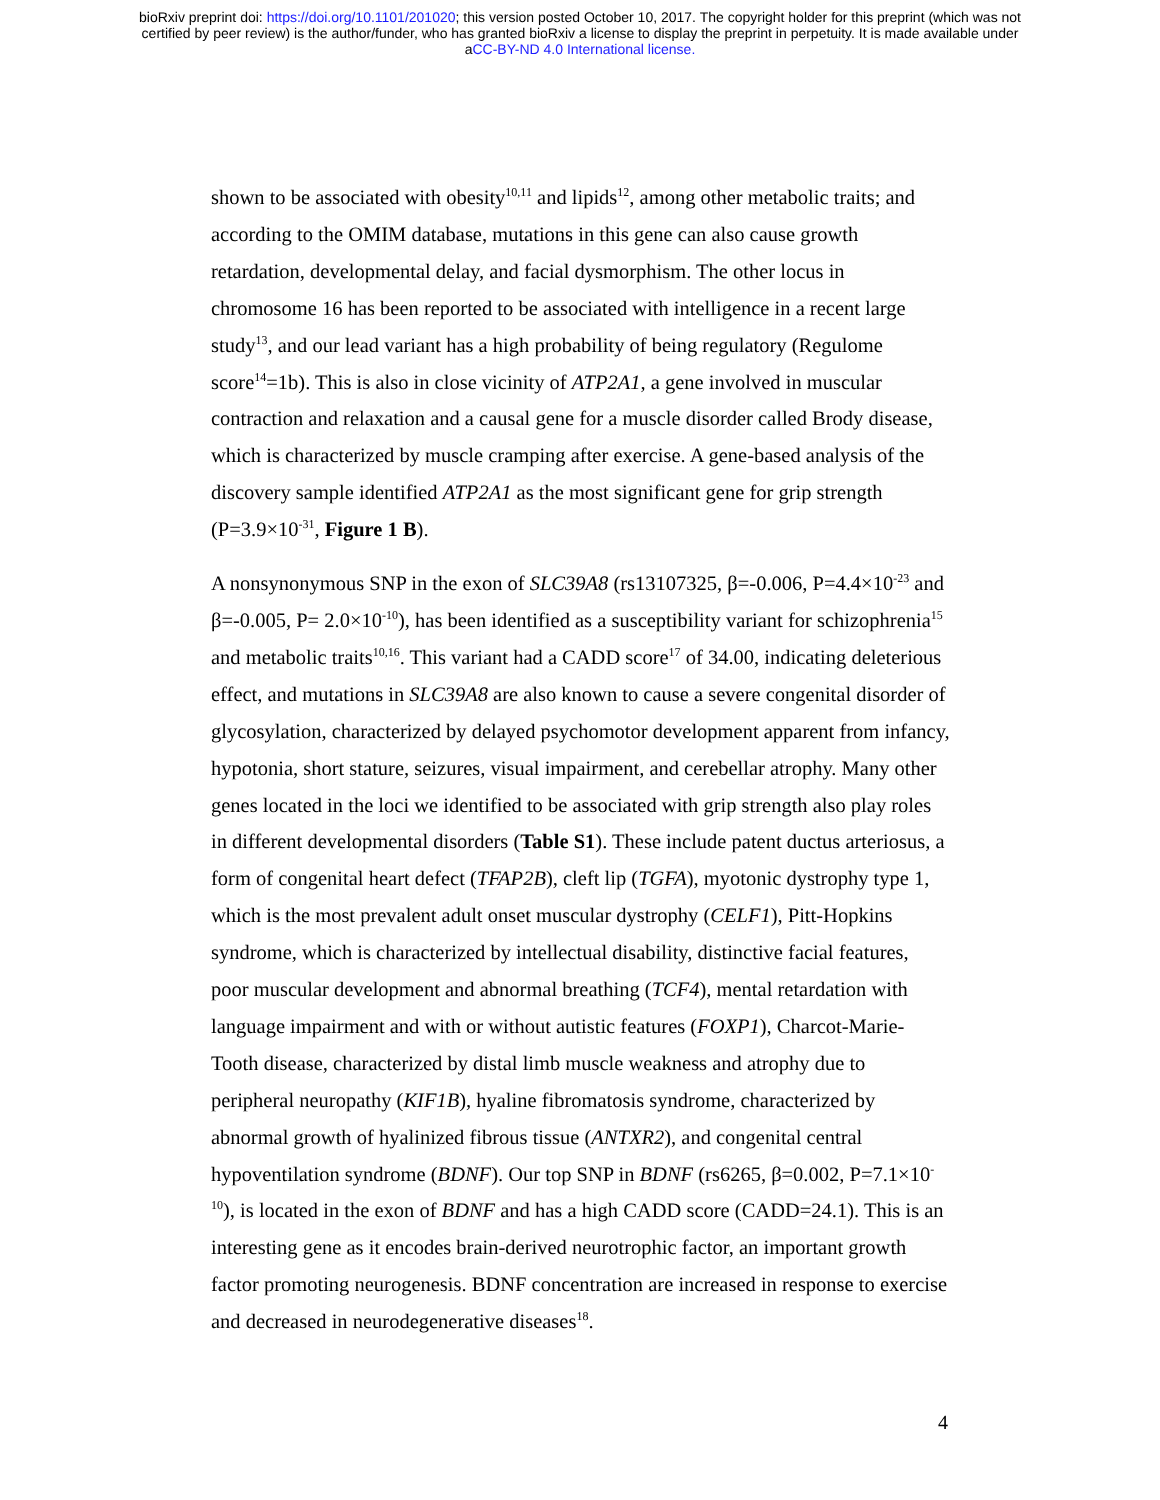bioRxiv preprint doi: https://doi.org/10.1101/201020; this version posted October 10, 2017. The copyright holder for this preprint (which was not
certified by peer review) is the author/funder, who has granted bioRxiv a license to display the preprint in perpetuity. It is made available under
aCC-BY-ND 4.0 International license.
shown to be associated with obesity<sup>10,11</sup> and lipids<sup>12</sup>, among other metabolic traits; and according to the OMIM database, mutations in this gene can also cause growth retardation, developmental delay, and facial dysmorphism. The other locus in chromosome 16 has been reported to be associated with intelligence in a recent large study<sup>13</sup>, and our lead variant has a high probability of being regulatory (Regulome score<sup>14</sup>=1b). This is also in close vicinity of ATP2A1, a gene involved in muscular contraction and relaxation and a causal gene for a muscle disorder called Brody disease, which is characterized by muscle cramping after exercise. A gene-based analysis of the discovery sample identified ATP2A1 as the most significant gene for grip strength (P=3.9×10<sup>-31</sup>, Figure 1 B).
A nonsynonymous SNP in the exon of SLC39A8 (rs13107325, β=-0.006, P=4.4×10<sup>-23</sup> and β=-0.005, P= 2.0×10<sup>-10</sup>), has been identified as a susceptibility variant for schizophrenia<sup>15</sup> and metabolic traits<sup>10,16</sup>. This variant had a CADD score<sup>17</sup> of 34.00, indicating deleterious effect, and mutations in SLC39A8 are also known to cause a severe congenital disorder of glycosylation, characterized by delayed psychomotor development apparent from infancy, hypotonia, short stature, seizures, visual impairment, and cerebellar atrophy. Many other genes located in the loci we identified to be associated with grip strength also play roles in different developmental disorders (Table S1). These include patent ductus arteriosus, a form of congenital heart defect (TFAP2B), cleft lip (TGFA), myotonic dystrophy type 1, which is the most prevalent adult onset muscular dystrophy (CELF1), Pitt-Hopkins syndrome, which is characterized by intellectual disability, distinctive facial features, poor muscular development and abnormal breathing (TCF4), mental retardation with language impairment and with or without autistic features (FOXP1), Charcot-Marie-Tooth disease, characterized by distal limb muscle weakness and atrophy due to peripheral neuropathy (KIF1B), hyaline fibromatosis syndrome, characterized by abnormal growth of hyalinized fibrous tissue (ANTXR2), and congenital central hypoventilation syndrome (BDNF). Our top SNP in BDNF (rs6265, β=0.002, P=7.1×10<sup>-10</sup>), is located in the exon of BDNF and has a high CADD score (CADD=24.1). This is an interesting gene as it encodes brain-derived neurotrophic factor, an important growth factor promoting neurogenesis. BDNF concentration are increased in response to exercise and decreased in neurodegenerative diseases<sup>18</sup>.
4